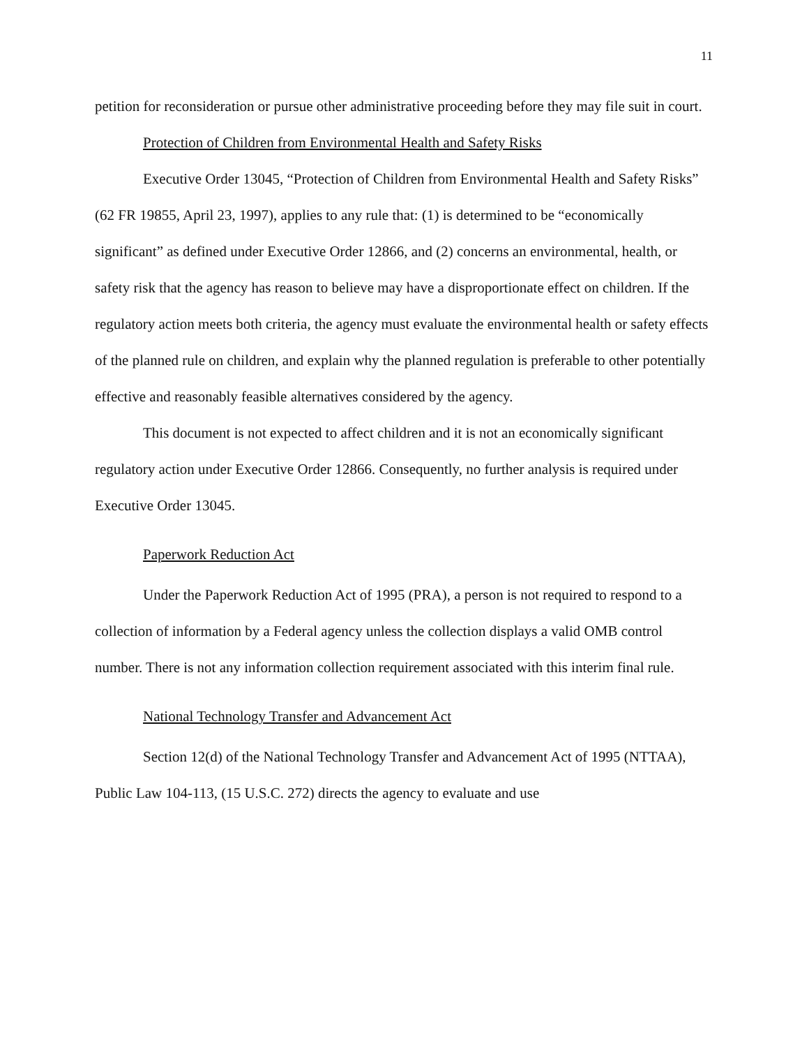11
petition for reconsideration or pursue other administrative proceeding before they may file suit in court.
Protection of Children from Environmental Health and Safety Risks
Executive Order 13045, “Protection of Children from Environmental Health and Safety Risks” (62 FR 19855, April 23, 1997), applies to any rule that: (1) is determined to be “economically significant” as defined under Executive Order 12866, and (2) concerns an environmental, health, or safety risk that the agency has reason to believe may have a disproportionate effect on children. If the regulatory action meets both criteria, the agency must evaluate the environmental health or safety effects of the planned rule on children, and explain why the planned regulation is preferable to other potentially effective and reasonably feasible alternatives considered by the agency.
This document is not expected to affect children and it is not an economically significant regulatory action under Executive Order 12866. Consequently, no further analysis is required under Executive Order 13045.
Paperwork Reduction Act
Under the Paperwork Reduction Act of 1995 (PRA), a person is not required to respond to a collection of information by a Federal agency unless the collection displays a valid OMB control number. There is not any information collection requirement associated with this interim final rule.
National Technology Transfer and Advancement Act
Section 12(d) of the National Technology Transfer and Advancement Act of 1995 (NTTAA), Public Law 104-113, (15 U.S.C. 272) directs the agency to evaluate and use